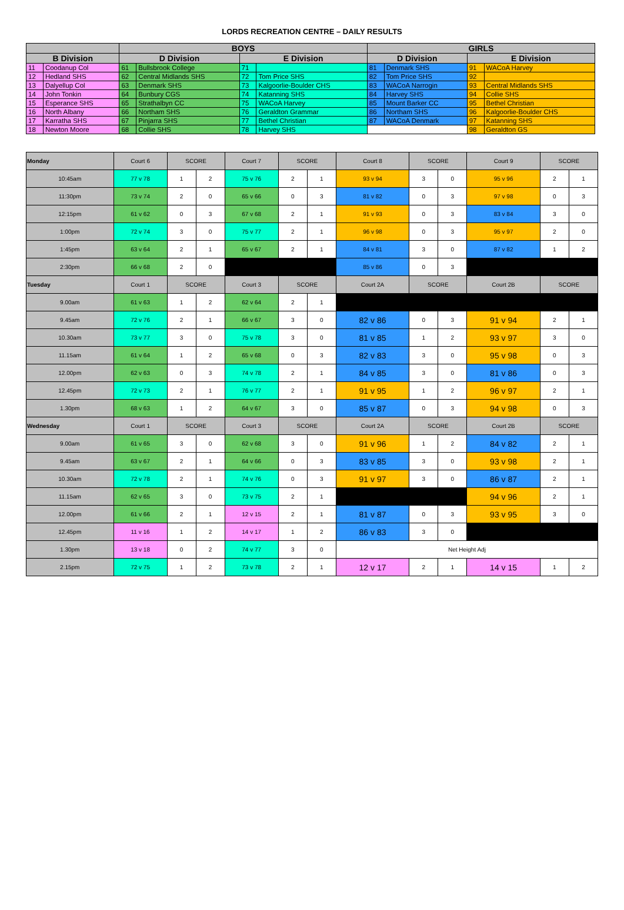LORDS RECREATION CENTRE – DAILY RESULTS
| | | BOYS | | | | GIRLS | | | |
| B Division | | D Division | | E Division | | D Division | | E Division | |
| 11 | Coodanup Col | 61 | Bullsbrook College | 71 | | 81 | Denmark SHS | 91 | WACoA Harvey |
| 12 | Hedland SHS | 62 | Central Midlands SHS | 72 | Tom Price SHS | 82 | Tom Price SHS | 92 | |
| 13 | Dalyellup Col | 63 | Denmark SHS | 73 | Kalgoorlie-Boulder CHS | 83 | WACoA Narrogin | 93 | Central Midlands SHS |
| 14 | John Tonkin | 64 | Bunbury CGS | 74 | Katanning SHS | 84 | Harvey SHS | 94 | Collie SHS |
| 15 | Esperance SHS | 65 | Strathalbyn CC | 75 | WACoA Harvey | 85 | Mount Barker CC | 95 | Bethel Christian |
| 16 | North Albany | 66 | Northam SHS | 76 | Geraldton Grammar | 86 | Northam SHS | 96 | Kalgoorlie-Boulder CHS |
| 17 | Karratha SHS | 67 | Pinjarra SHS | 77 | Bethel Christian | 87 | WACoA Denmark | 97 | Katanning SHS |
| 18 | Newton Moore | 68 | Collie SHS | 78 | Harvey SHS | | | 98 | Geraldton GS |
| Monday | Court 6 | SCORE | | Court 7 | SCORE | | Court 8 | SCORE | | Court 9 | SCORE | |
| 10:45am | 77 v 78 | 1 | 2 | 75 v 76 | 2 | 1 | 93 v 94 | 3 | 0 | 95 v 96 | 2 | 1 |
| 11:30pm | 73 v 74 | 2 | 0 | 65 v 66 | 0 | 3 | 81 v 82 | 0 | 3 | 97 v 98 | 0 | 3 |
| 12:15pm | 61 v 62 | 0 | 3 | 67 v 68 | 2 | 1 | 91 v 93 | 0 | 3 | 83 v 84 | 3 | 0 |
| 1:00pm | 72 v 74 | 3 | 0 | 75 v 77 | 2 | 1 | 96 v 98 | 0 | 3 | 95 v 97 | 2 | 0 |
| 1:45pm | 63 v 64 | 2 | 1 | 65 v 67 | 2 | 1 | 84 v 81 | 3 | 0 | 87 v 82 | 1 | 2 |
| 2:30pm | 66 v 68 | 2 | 0 | | | | 85 v 86 | 0 | 3 | | | |
| Tuesday | Court 1 | SCORE | | Court 3 | SCORE | | Court 2A | SCORE | | Court 2B | SCORE | |
| 9.00am | 61 v 63 | 1 | 2 | 62 v 64 | 2 | 1 | | | | | | |
| 9.45am | 72 v 76 | 2 | 1 | 66 v 67 | 3 | 0 | 82 v 86 | 0 | 3 | 91 v 94 | 2 | 1 |
| 10.30am | 73 v 77 | 3 | 0 | 75 v 78 | 3 | 0 | 81 v 85 | 1 | 2 | 93 v 97 | 3 | 0 |
| 11.15am | 61 v 64 | 1 | 2 | 65 v 68 | 0 | 3 | 82 v 83 | 3 | 0 | 95 v 98 | 0 | 3 |
| 12.00pm | 62 v 63 | 0 | 3 | 74 v 78 | 2 | 1 | 84 v 85 | 3 | 0 | 81 v 86 | 0 | 3 |
| 12.45pm | 72 v 73 | 2 | 1 | 76 v 77 | 2 | 1 | 91 v 95 | 1 | 2 | 96 v 97 | 2 | 1 |
| 1.30pm | 68 v 63 | 1 | 2 | 64 v 67 | 3 | 0 | 85 v 87 | 0 | 3 | 94 v 98 | 0 | 3 |
| Wednesday | Court 1 | SCORE | | Court 3 | SCORE | | Court 2A | SCORE | | Court 2B | SCORE | |
| 9.00am | 61 v 65 | 3 | 0 | 62 v 68 | 3 | 0 | 91 v 96 | 1 | 2 | 84 v 82 | 2 | 1 |
| 9.45am | 63 v 67 | 2 | 1 | 64 v 66 | 0 | 3 | 83 v 85 | 3 | 0 | 93 v 98 | 2 | 1 |
| 10.30am | 72 v 78 | 2 | 1 | 74 v 76 | 0 | 3 | 91 v 97 | 3 | 0 | 86 v 87 | 2 | 1 |
| 11.15am | 62 v 65 | 3 | 0 | 73 v 75 | 2 | 1 | | | | 94 v 96 | 2 | 1 |
| 12.00pm | 61 v 66 | 2 | 1 | 12 v 15 | 2 | 1 | 81 v 87 | 0 | 3 | 93 v 95 | 3 | 0 |
| 12.45pm | 11 v 16 | 1 | 2 | 14 v 17 | 1 | 2 | 86 v 83 | 3 | 0 | | | |
| 1.30pm | 13 v 18 | 0 | 2 | 74 v 77 | 3 | 0 | Net Height Adj | | | | | |
| 2.15pm | 72 v 75 | 1 | 2 | 73 v 78 | 2 | 1 | 12 v 17 | 2 | 1 | 14 v 15 | 1 | 2 |